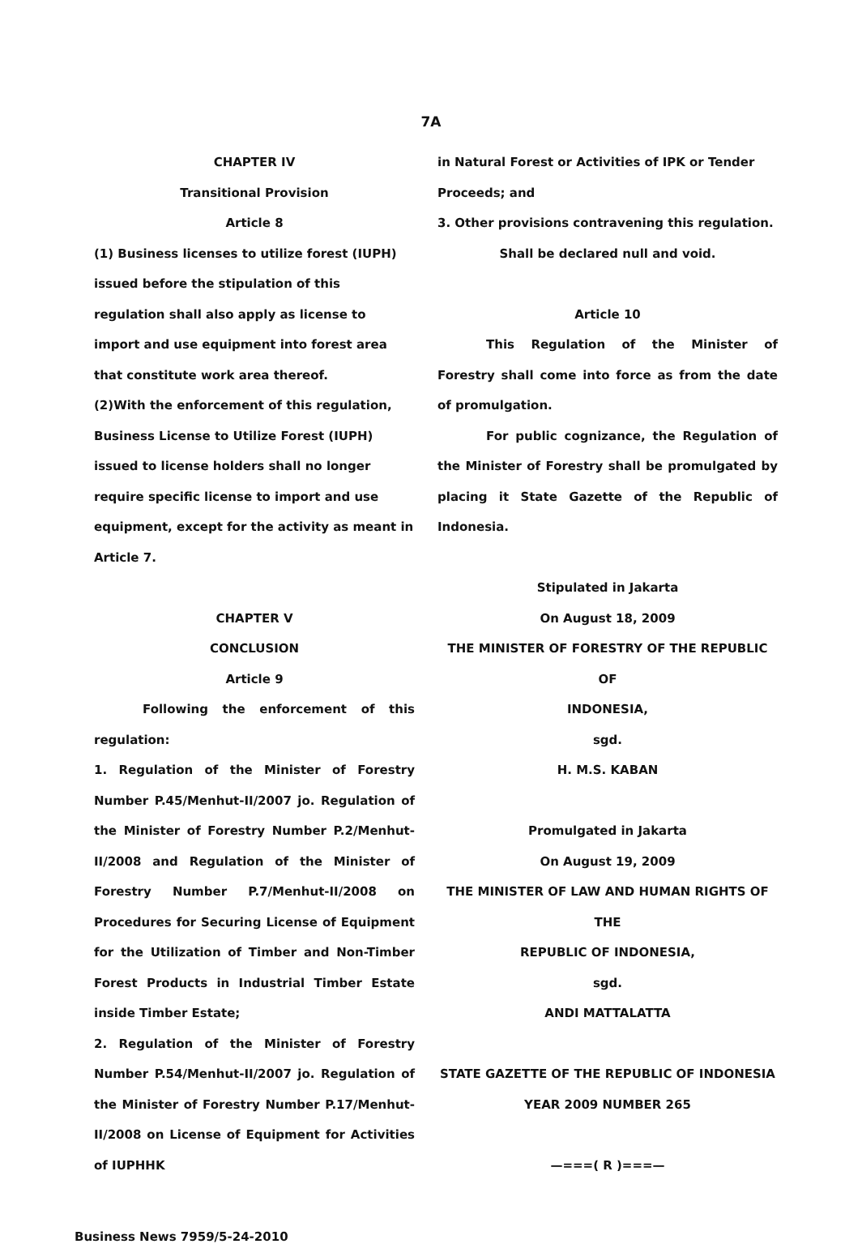7A
CHAPTER IV
Transitional Provision
Article 8
(1) Business licenses to utilize forest (IUPH) issued before the stipulation of this regulation shall also apply as license to import and use equipment into forest area that constitute work area thereof.
(2)With the enforcement of this regulation, Business License to Utilize Forest (IUPH) issued to license holders shall no longer require specific license to import and use equipment, except for the activity as meant in Article 7.
CHAPTER V
CONCLUSION
Article 9
Following the enforcement of this regulation:
1. Regulation of the Minister of Forestry Number P.45/Menhut-II/2007 jo. Regulation of the Minister of Forestry Number P.2/Menhut-II/2008 and Regulation of the Minister of Forestry Number P.7/Menhut-II/2008 on Procedures for Securing License of Equipment for the Utilization of Timber and Non-Timber Forest Products in Industrial Timber Estate inside Timber Estate;
2. Regulation of the Minister of Forestry Number P.54/Menhut-II/2007 jo. Regulation of the Minister of Forestry Number P.17/Menhut-II/2008 on License of Equipment for Activities of IUPHHK
in Natural Forest or Activities of IPK or Tender Proceeds; and
3. Other provisions contravening this regulation.
Shall be declared null and void.
Article 10
This Regulation of the Minister of Forestry shall come into force as from the date of promulgation.
For public cognizance, the Regulation of the Minister of Forestry shall be promulgated by placing it State Gazette of the Republic of Indonesia.
Stipulated in Jakarta
On August 18, 2009
THE MINISTER OF FORESTRY OF THE REPUBLIC OF
INDONESIA,
sgd.
H. M.S. KABAN
Promulgated in Jakarta
On August 19, 2009
THE MINISTER OF LAW AND HUMAN RIGHTS OF THE
REPUBLIC OF INDONESIA,
sgd.
ANDI MATTALATTA
STATE GAZETTE OF THE REPUBLIC OF INDONESIA
YEAR 2009 NUMBER 265
—===( R )===—
Business News 7959/5-24-2010